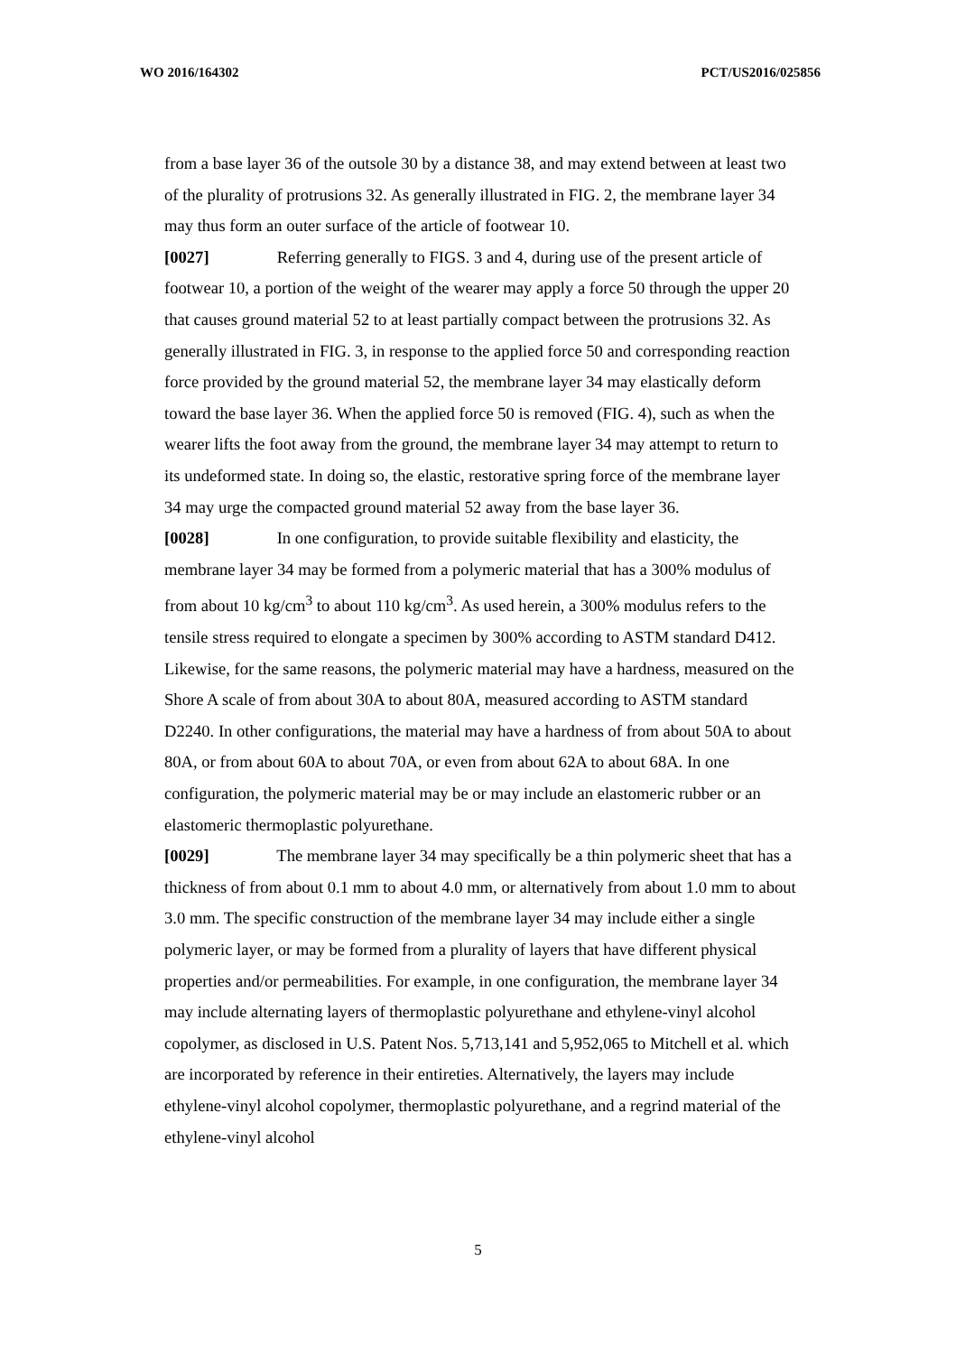WO 2016/164302 PCT/US2016/025856
from a base layer 36 of the outsole 30 by a distance 38, and may extend between at least two of the plurality of protrusions 32. As generally illustrated in FIG. 2, the membrane layer 34 may thus form an outer surface of the article of footwear 10.
[0027] Referring generally to FIGS. 3 and 4, during use of the present article of footwear 10, a portion of the weight of the wearer may apply a force 50 through the upper 20 that causes ground material 52 to at least partially compact between the protrusions 32. As generally illustrated in FIG. 3, in response to the applied force 50 and corresponding reaction force provided by the ground material 52, the membrane layer 34 may elastically deform toward the base layer 36. When the applied force 50 is removed (FIG. 4), such as when the wearer lifts the foot away from the ground, the membrane layer 34 may attempt to return to its undeformed state. In doing so, the elastic, restorative spring force of the membrane layer 34 may urge the compacted ground material 52 away from the base layer 36.
[0028] In one configuration, to provide suitable flexibility and elasticity, the membrane layer 34 may be formed from a polymeric material that has a 300% modulus of from about 10 kg/cm<sup>3</sup> to about 110 kg/cm<sup>3</sup>. As used herein, a 300% modulus refers to the tensile stress required to elongate a specimen by 300% according to ASTM standard D412. Likewise, for the same reasons, the polymeric material may have a hardness, measured on the Shore A scale of from about 30A to about 80A, measured according to ASTM standard D2240. In other configurations, the material may have a hardness of from about 50A to about 80A, or from about 60A to about 70A, or even from about 62A to about 68A. In one configuration, the polymeric material may be or may include an elastomeric rubber or an elastomeric thermoplastic polyurethane.
[0029] The membrane layer 34 may specifically be a thin polymeric sheet that has a thickness of from about 0.1 mm to about 4.0 mm, or alternatively from about 1.0 mm to about 3.0 mm. The specific construction of the membrane layer 34 may include either a single polymeric layer, or may be formed from a plurality of layers that have different physical properties and/or permeabilities. For example, in one configuration, the membrane layer 34 may include alternating layers of thermoplastic polyurethane and ethylene-vinyl alcohol copolymer, as disclosed in U.S. Patent Nos. 5,713,141 and 5,952,065 to Mitchell et al. which are incorporated by reference in their entireties. Alternatively, the layers may include ethylene-vinyl alcohol copolymer, thermoplastic polyurethane, and a regrind material of the ethylene-vinyl alcohol
5